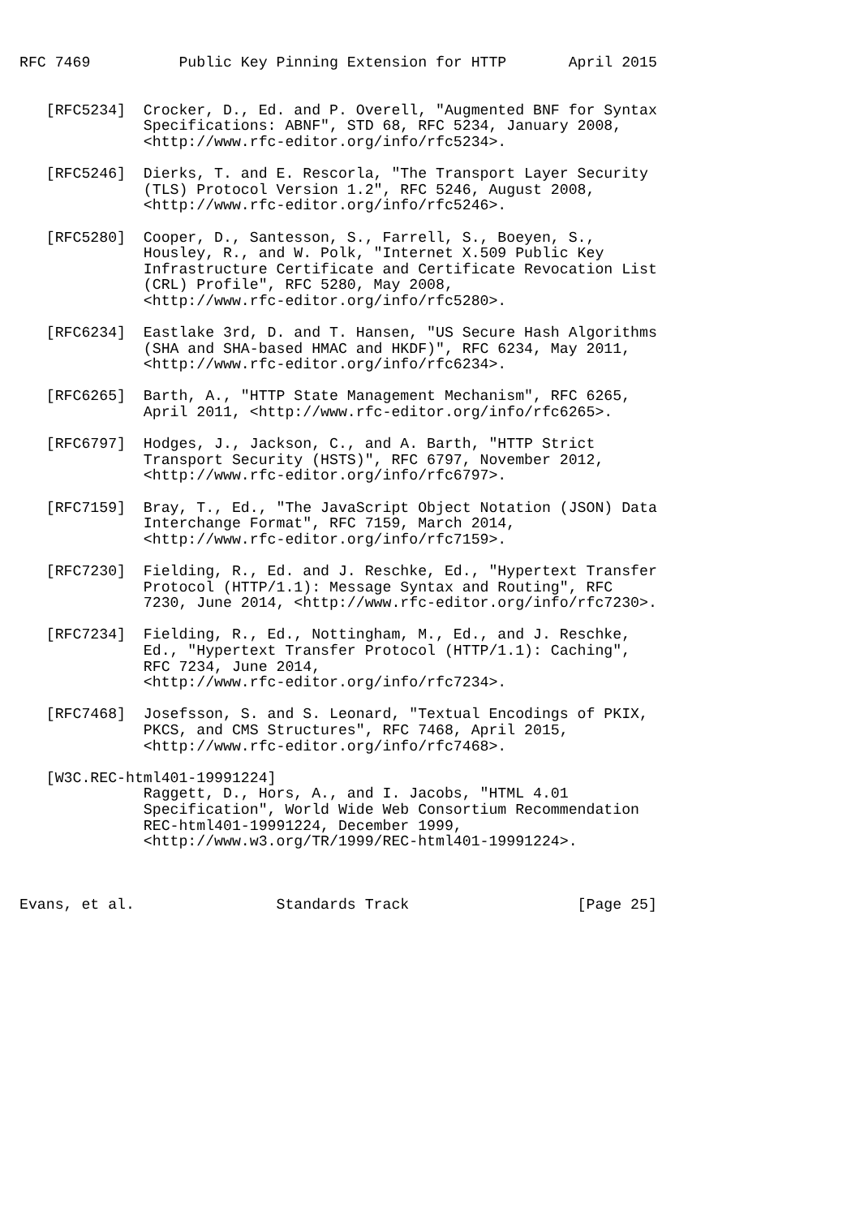RFC 7469          Public Key Pinning Extension for HTTP       April 2015


   [RFC5234]  Crocker, D., Ed. and P. Overell, "Augmented BNF for Syntax
              Specifications: ABNF", STD 68, RFC 5234, January 2008,
              <http://www.rfc-editor.org/info/rfc5234>.

   [RFC5246]  Dierks, T. and E. Rescorla, "The Transport Layer Security
              (TLS) Protocol Version 1.2", RFC 5246, August 2008,
              <http://www.rfc-editor.org/info/rfc5246>.

   [RFC5280]  Cooper, D., Santesson, S., Farrell, S., Boeyen, S.,
              Housley, R., and W. Polk, "Internet X.509 Public Key
              Infrastructure Certificate and Certificate Revocation List
              (CRL) Profile", RFC 5280, May 2008,
              <http://www.rfc-editor.org/info/rfc5280>.

   [RFC6234]  Eastlake 3rd, D. and T. Hansen, "US Secure Hash Algorithms
              (SHA and SHA-based HMAC and HKDF)", RFC 6234, May 2011,
              <http://www.rfc-editor.org/info/rfc6234>.

   [RFC6265]  Barth, A., "HTTP State Management Mechanism", RFC 6265,
              April 2011, <http://www.rfc-editor.org/info/rfc6265>.

   [RFC6797]  Hodges, J., Jackson, C., and A. Barth, "HTTP Strict
              Transport Security (HSTS)", RFC 6797, November 2012,
              <http://www.rfc-editor.org/info/rfc6797>.

   [RFC7159]  Bray, T., Ed., "The JavaScript Object Notation (JSON) Data
              Interchange Format", RFC 7159, March 2014,
              <http://www.rfc-editor.org/info/rfc7159>.

   [RFC7230]  Fielding, R., Ed. and J. Reschke, Ed., "Hypertext Transfer
              Protocol (HTTP/1.1): Message Syntax and Routing", RFC
              7230, June 2014, <http://www.rfc-editor.org/info/rfc7230>.

   [RFC7234]  Fielding, R., Ed., Nottingham, M., Ed., and J. Reschke,
              Ed., "Hypertext Transfer Protocol (HTTP/1.1): Caching",
              RFC 7234, June 2014,
              <http://www.rfc-editor.org/info/rfc7234>.

   [RFC7468]  Josefsson, S. and S. Leonard, "Textual Encodings of PKIX,
              PKCS, and CMS Structures", RFC 7468, April 2015,
              <http://www.rfc-editor.org/info/rfc7468>.

   [W3C.REC-html401-19991224]
              Raggett, D., Hors, A., and I. Jacobs, "HTML 4.01
              Specification", World Wide Web Consortium Recommendation
              REC-html401-19991224, December 1999,
              <http://www.w3.org/TR/1999/REC-html401-19991224>.



Evans, et al.                Standards Track                   [Page 25]